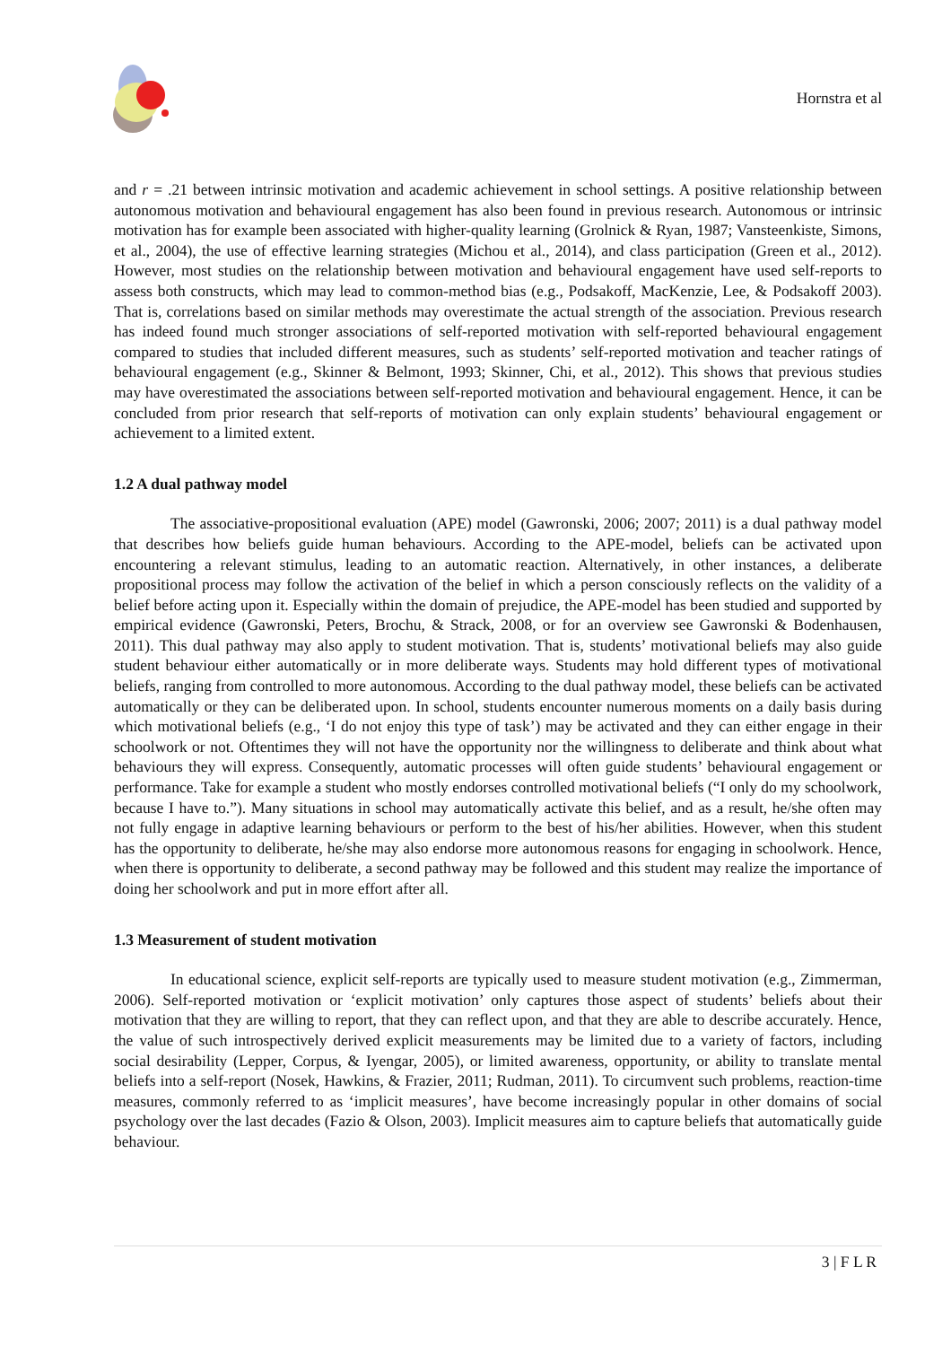Hornstra et al
and r = .21 between intrinsic motivation and academic achievement in school settings. A positive relationship between autonomous motivation and behavioural engagement has also been found in previous research. Autonomous or intrinsic motivation has for example been associated with higher-quality learning (Grolnick & Ryan, 1987; Vansteenkiste, Simons, et al., 2004), the use of effective learning strategies (Michou et al., 2014), and class participation (Green et al., 2012). However, most studies on the relationship between motivation and behavioural engagement have used self-reports to assess both constructs, which may lead to common-method bias (e.g., Podsakoff, MacKenzie, Lee, & Podsakoff 2003). That is, correlations based on similar methods may overestimate the actual strength of the association. Previous research has indeed found much stronger associations of self-reported motivation with self-reported behavioural engagement compared to studies that included different measures, such as students’ self-reported motivation and teacher ratings of behavioural engagement (e.g., Skinner & Belmont, 1993; Skinner, Chi, et al., 2012). This shows that previous studies may have overestimated the associations between self-reported motivation and behavioural engagement. Hence, it can be concluded from prior research that self-reports of motivation can only explain students’ behavioural engagement or achievement to a limited extent.
1.2 A dual pathway model
The associative-propositional evaluation (APE) model (Gawronski, 2006; 2007; 2011) is a dual pathway model that describes how beliefs guide human behaviours. According to the APE-model, beliefs can be activated upon encountering a relevant stimulus, leading to an automatic reaction. Alternatively, in other instances, a deliberate propositional process may follow the activation of the belief in which a person consciously reflects on the validity of a belief before acting upon it. Especially within the domain of prejudice, the APE-model has been studied and supported by empirical evidence (Gawronski, Peters, Brochu, & Strack, 2008, or for an overview see Gawronski & Bodenhausen, 2011). This dual pathway may also apply to student motivation. That is, students’ motivational beliefs may also guide student behaviour either automatically or in more deliberate ways. Students may hold different types of motivational beliefs, ranging from controlled to more autonomous. According to the dual pathway model, these beliefs can be activated automatically or they can be deliberated upon. In school, students encounter numerous moments on a daily basis during which motivational beliefs (e.g., ‘I do not enjoy this type of task’) may be activated and they can either engage in their schoolwork or not. Oftentimes they will not have the opportunity nor the willingness to deliberate and think about what behaviours they will express. Consequently, automatic processes will often guide students’ behavioural engagement or performance. Take for example a student who mostly endorses controlled motivational beliefs (“I only do my schoolwork, because I have to.”). Many situations in school may automatically activate this belief, and as a result, he/she often may not fully engage in adaptive learning behaviours or perform to the best of his/her abilities. However, when this student has the opportunity to deliberate, he/she may also endorse more autonomous reasons for engaging in schoolwork. Hence, when there is opportunity to deliberate, a second pathway may be followed and this student may realize the importance of doing her schoolwork and put in more effort after all.
1.3 Measurement of student motivation
In educational science, explicit self-reports are typically used to measure student motivation (e.g., Zimmerman, 2006). Self-reported motivation or ‘explicit motivation’ only captures those aspect of students’ beliefs about their motivation that they are willing to report, that they can reflect upon, and that they are able to describe accurately. Hence, the value of such introspectively derived explicit measurements may be limited due to a variety of factors, including social desirability (Lepper, Corpus, & Iyengar, 2005), or limited awareness, opportunity, or ability to translate mental beliefs into a self-report (Nosek, Hawkins, & Frazier, 2011; Rudman, 2011). To circumvent such problems, reaction-time measures, commonly referred to as ‘implicit measures’, have become increasingly popular in other domains of social psychology over the last decades (Fazio & Olson, 2003). Implicit measures aim to capture beliefs that automatically guide behaviour.
3 | F L R